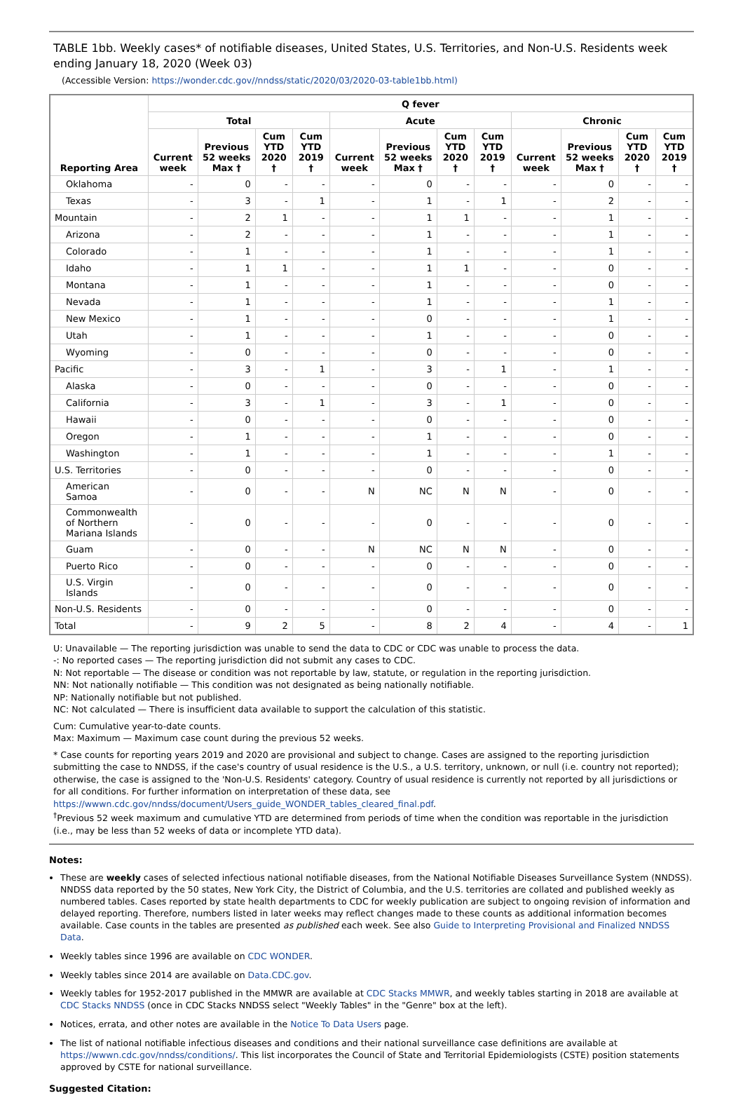TABLE 1bb. Weekly cases* of notifiable diseases, United States, U.S. Territories, and Non-U.S. Residents week ending January 18, 2020 (Week 03)
(Accessible Version: https://wonder.cdc.gov//nndss/static/2020/03/2020-03-table1bb.html)
| Reporting Area | Q fever | | | | | | | | | | | |
| --- | --- | --- | --- | --- | --- | --- | --- | --- | --- | --- | --- | --- |
| | Total | | | | Acute | | | | Chronic | | | |
| | Current week | Previous 52 weeks Max † | Cum YTD 2020 † | Cum YTD 2019 † | Current week | Previous 52 weeks Max † | Cum YTD 2020 † | Cum YTD 2019 † | Current week | Previous 52 weeks Max † | Cum YTD 2020 † | Cum YTD 2019 † |
| Oklahoma | - | 0 | - | - | - | 0 | - | - | - | 0 | - | - |
| Texas | - | 3 | - | 1 | - | 1 | - | 1 | - | 2 | - | - |
| Mountain | - | 2 | 1 | - | - | 1 | 1 | - | - | 1 | - | - |
| Arizona | - | 2 | - | - | - | 1 | - | - | - | 1 | - | - |
| Colorado | - | 1 | - | - | - | 1 | - | - | - | 1 | - | - |
| Idaho | - | 1 | 1 | - | - | 1 | 1 | - | - | 0 | - | - |
| Montana | - | 1 | - | - | - | 1 | - | - | - | 0 | - | - |
| Nevada | - | 1 | - | - | - | 1 | - | - | - | 1 | - | - |
| New Mexico | - | 1 | - | - | - | 0 | - | - | - | 1 | - | - |
| Utah | - | 1 | - | - | - | 1 | - | - | - | 0 | - | - |
| Wyoming | - | 0 | - | - | - | 0 | - | - | - | 0 | - | - |
| Pacific | - | 3 | - | 1 | - | 3 | - | 1 | - | 1 | - | - |
| Alaska | - | 0 | - | - | - | 0 | - | - | - | 0 | - | - |
| California | - | 3 | - | 1 | - | 3 | - | 1 | - | 0 | - | - |
| Hawaii | - | 0 | - | - | - | 0 | - | - | - | 0 | - | - |
| Oregon | - | 1 | - | - | - | 1 | - | - | - | 0 | - | - |
| Washington | - | 1 | - | - | - | 1 | - | - | - | 1 | - | - |
| U.S. Territories | - | 0 | - | - | - | 0 | - | - | - | 0 | - | - |
| American Samoa | - | 0 | - | - | N | NC | N | N | - | 0 | - | - |
| Commonwealth of Northern Mariana Islands | - | 0 | - | - | - | 0 | - | - | - | 0 | - | - |
| Guam | - | 0 | - | - | N | NC | N | N | - | 0 | - | - |
| Puerto Rico | - | 0 | - | - | - | 0 | - | - | - | 0 | - | - |
| U.S. Virgin Islands | - | 0 | - | - | - | 0 | - | - | - | 0 | - | - |
| Non-U.S. Residents | - | 0 | - | - | - | 0 | - | - | - | 0 | - | - |
| Total | - | 9 | 2 | 5 | - | 8 | 2 | 4 | - | 4 | - | 1 |
U: Unavailable — The reporting jurisdiction was unable to send the data to CDC or CDC was unable to process the data.
-: No reported cases — The reporting jurisdiction did not submit any cases to CDC.
N: Not reportable — The disease or condition was not reportable by law, statute, or regulation in the reporting jurisdiction.
NN: Not nationally notifiable — This condition was not designated as being nationally notifiable.
NP: Nationally notifiable but not published.
NC: Not calculated — There is insufficient data available to support the calculation of this statistic.
Cum: Cumulative year-to-date counts.
Max: Maximum — Maximum case count during the previous 52 weeks.
* Case counts for reporting years 2019 and 2020 are provisional and subject to change. Cases are assigned to the reporting jurisdiction submitting the case to NNDSS, if the case's country of usual residence is the U.S., a U.S. territory, unknown, or null (i.e. country not reported); otherwise, the case is assigned to the 'Non-U.S. Residents' category. Country of usual residence is currently not reported by all jurisdictions or for all conditions. For further information on interpretation of these data, see https://wwwn.cdc.gov/nndss/document/Users_guide_WONDER_tables_cleared_final.pdf.
<sup>†</sup> Previous 52 week maximum and cumulative YTD are determined from periods of time when the condition was reportable in the jurisdiction (i.e., may be less than 52 weeks of data or incomplete YTD data).
Notes:
These are weekly cases of selected infectious national notifiable diseases, from the National Notifiable Diseases Surveillance System (NNDSS). NNDSS data reported by the 50 states, New York City, the District of Columbia, and the U.S. territories are collated and published weekly as numbered tables. Cases reported by state health departments to CDC for weekly publication are subject to ongoing revision of information and delayed reporting. Therefore, numbers listed in later weeks may reflect changes made to these counts as additional information becomes available. Case counts in the tables are presented as published each week. See also Guide to Interpreting Provisional and Finalized NNDSS Data.
Weekly tables since 1996 are available on CDC WONDER.
Weekly tables since 2014 are available on Data.CDC.gov.
Weekly tables for 1952-2017 published in the MMWR are available at CDC Stacks MMWR, and weekly tables starting in 2018 are available at CDC Stacks NNDSS (once in CDC Stacks NNDSS select "Weekly Tables" in the "Genre" box at the left).
Notices, errata, and other notes are available in the Notice To Data Users page.
The list of national notifiable infectious diseases and conditions and their national surveillance case definitions are available at https://wwwn.cdc.gov/nndss/conditions/. This list incorporates the Council of State and Territorial Epidemiologists (CSTE) position statements approved by CSTE for national surveillance.
Suggested Citation: